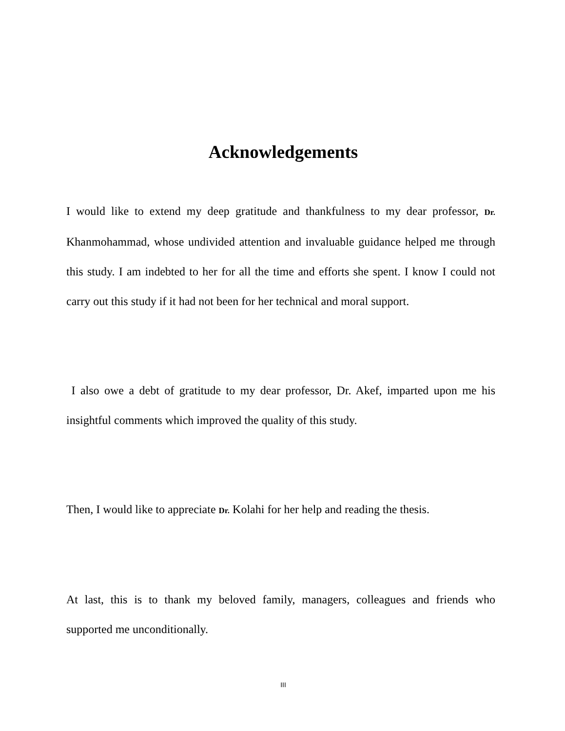Acknowledgements
I would like to extend my deep gratitude and thankfulness to my dear professor, Dr. Khanmohammad, whose undivided attention and invaluable guidance helped me through this study. I am indebted to her for all the time and efforts she spent. I know I could not carry out this study if it had not been for her technical and moral support.
I also owe a debt of gratitude to my dear professor, Dr. Akef, imparted upon me his insightful comments which improved the quality of this study.
Then, I would like to appreciate Dr. Kolahi for her help and reading the thesis.
At last, this is to thank my beloved family, managers, colleagues and friends who supported me unconditionally.
III